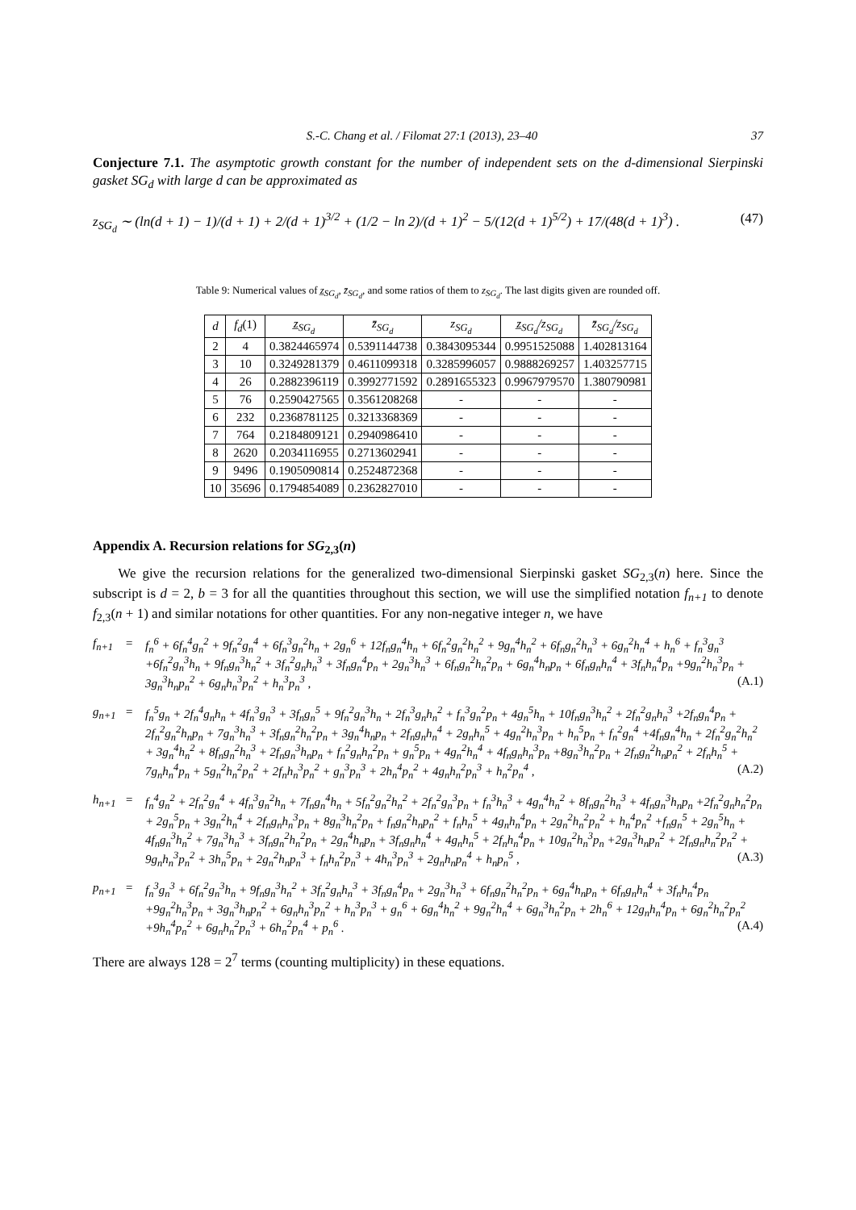S.-C. Chang et al. / Filomat 27:1 (2013), 23–40 37
Conjecture 7.1. The asymptotic growth constant for the number of independent sets on the d-dimensional Sierpinski gasket SG<sub>d</sub> with large d can be approximated as
z<sub>SG<sub>d</sub></sub> ∼ (ln(d + 1) − 1)/(d + 1) + 2/(d + 1)<sup>3/2</sup> + (1/2 − ln 2)/(d + 1)<sup>2</sup> − 5/(12(d + 1)<sup>5/2</sup>) + 17/(48(d + 1)<sup>3</sup>) . (47)
Table 9: Numerical values of z̲<sub>SG<sub>d</sub></sub>, z̄<sub>SG<sub>d</sub></sub>, and some ratios of them to z<sub>SG<sub>d</sub></sub>. The last digits given are rounded off.
| d | f<sub>d</sub> (1) | z̲<sub>SG<sub>d</sub></sub> | z̄<sub>SG<sub>d</sub></sub> | z<sub>SG<sub>d</sub></sub> | z̲<sub>SG<sub>d</sub></sub>/z<sub>SG<sub>d</sub></sub> | z̄<sub>SG<sub>d</sub></sub>/z<sub>SG<sub>d</sub></sub> |
| --- | --- | --- | --- | --- | --- | --- |
| 2 | 4 | 0.3824465974 | 0.5391144738 | 0.3843095344 | 0.9951525088 | 1.402813164 |
| 3 | 10 | 0.3249281379 | 0.4611099318 | 0.3285996057 | 0.9888269257 | 1.403257715 |
| 4 | 26 | 0.2882396119 | 0.3992771592 | 0.2891655323 | 0.9967979570 | 1.380790981 |
| 5 | 76 | 0.2590427565 | 0.3561208268 | - | - | - |
| 6 | 232 | 0.2368781125 | 0.3213368369 | - | - | - |
| 7 | 764 | 0.2184809121 | 0.2940986410 | - | - | - |
| 8 | 2620 | 0.2034116955 | 0.2713602941 | - | - | - |
| 9 | 9496 | 0.1905090814 | 0.2524872368 | - | - | - |
| 10 | 35696 | 0.1794854089 | 0.2362827010 | - | - | - |
Appendix A. Recursion relations for SG<sub>2,3</sub>(n)
We give the recursion relations for the generalized two-dimensional Sierpinski gasket SG<sub>2,3</sub>(n) here. Since the subscript is d = 2, b = 3 for all the quantities throughout this section, we will use the simplified notation f<sub>n+1</sub> to denote f<sub>2,3</sub>(n + 1) and similar notations for other quantities. For any non-negative integer n, we have
f<sub>n+1</sub> = f<sub>n</sub><sup>6</sup> + 6f<sub>n</sub><sup>4</sup>g<sub>n</sub><sup>2</sup> + 9f<sub>n</sub><sup>2</sup>g<sub>n</sub><sup>4</sup> + 6f<sub>n</sub><sup>3</sup>g<sub>n</sub><sup>2</sup>h<sub>n</sub> + 2g<sub>n</sub><sup>6</sup> + 12f<sub>n</sub>g<sub>n</sub><sup>4</sup>h<sub>n</sub> + 6f<sub>n</sub><sup>2</sup>g<sub>n</sub><sup>2</sup>h<sub>n</sub><sup>2</sup> + 9g<sub>n</sub><sup>4</sup>h<sub>n</sub><sup>2</sup> + 6f<sub>n</sub>g<sub>n</sub><sup>2</sup>h<sub>n</sub><sup>3</sup> + 6g<sub>n</sub><sup>2</sup>h<sub>n</sub><sup>4</sup> + h<sub>n</sub><sup>6</sup> + f<sub>n</sub><sup>3</sup>g<sub>n</sub><sup>3</sup> +6f<sub>n</sub><sup>2</sup>g<sub>n</sub><sup>3</sup>h<sub>n</sub> + 9f<sub>n</sub>g<sub>n</sub><sup>3</sup>h<sub>n</sub><sup>2</sup> + 3f<sub>n</sub><sup>2</sup>g<sub>n</sub>h<sub>n</sub><sup>3</sup> + 3f<sub>n</sub>g<sub>n</sub><sup>4</sup>p<sub>n</sub> + 2g<sub>n</sub><sup>3</sup>h<sub>n</sub><sup>3</sup> + 6f<sub>n</sub>g<sub>n</sub><sup>2</sup>h<sub>n</sub><sup>2</sup>p<sub>n</sub> + 6g<sub>n</sub><sup>4</sup>h<sub>n</sub>p<sub>n</sub> + 6f<sub>n</sub>g<sub>n</sub>h<sub>n</sub><sup>4</sup> + 3f<sub>n</sub>h<sub>n</sub><sup>4</sup>p<sub>n</sub> +9g<sub>n</sub><sup>2</sup>h<sub>n</sub><sup>3</sup>p<sub>n</sub> + 3g<sub>n</sub><sup>3</sup>h<sub>n</sub>p<sub>n</sub><sup>2</sup> + 6g<sub>n</sub>h<sub>n</sub><sup>3</sup>p<sub>n</sub><sup>2</sup> + h<sub>n</sub><sup>3</sup>p<sub>n</sub><sup>3</sup> , (A.1)
g<sub>n+1</sub> = f<sub>n</sub><sup>5</sup>g<sub>n</sub> + 2f<sub>n</sub><sup>4</sup>g<sub>n</sub>h<sub>n</sub> + 4f<sub>n</sub><sup>3</sup>g<sub>n</sub><sup>3</sup> + 3f<sub>n</sub>g<sub>n</sub><sup>5</sup> + 9f<sub>n</sub><sup>2</sup>g<sub>n</sub><sup>3</sup>h<sub>n</sub> + 2f<sub>n</sub><sup>3</sup>g<sub>n</sub>h<sub>n</sub><sup>2</sup> + f<sub>n</sub><sup>3</sup>g<sub>n</sub><sup>2</sup>p<sub>n</sub> + 4g<sub>n</sub><sup>5</sup>h<sub>n</sub> + 10f<sub>n</sub>g<sub>n</sub><sup>3</sup>h<sub>n</sub><sup>2</sup> + 2f<sub>n</sub><sup>2</sup>g<sub>n</sub>h<sub>n</sub><sup>3</sup> +2f<sub>n</sub>g<sub>n</sub><sup>4</sup>p<sub>n</sub> + 2f<sub>n</sub><sup>2</sup>g<sub>n</sub><sup>2</sup>h<sub>n</sub>p<sub>n</sub> + 7g<sub>n</sub><sup>3</sup>h<sub>n</sub><sup>3</sup> + 3f<sub>n</sub>g<sub>n</sub><sup>2</sup>h<sub>n</sub><sup>2</sup>p<sub>n</sub> + 3g<sub>n</sub><sup>4</sup>h<sub>n</sub>p<sub>n</sub> + 2f<sub>n</sub>g<sub>n</sub>h<sub>n</sub><sup>4</sup> + 2g<sub>n</sub>h<sub>n</sub><sup>5</sup> + 4g<sub>n</sub><sup>2</sup>h<sub>n</sub><sup>3</sup>p<sub>n</sub> + h<sub>n</sub><sup>5</sup>p<sub>n</sub> + f<sub>n</sub><sup>2</sup>g<sub>n</sub><sup>4</sup> +4f<sub>n</sub>g<sub>n</sub><sup>4</sup>h<sub>n</sub> + 2f<sub>n</sub><sup>2</sup>g<sub>n</sub><sup>2</sup>h<sub>n</sub><sup>2</sup> + 3g<sub>n</sub><sup>4</sup>h<sub>n</sub><sup>2</sup> + 8f<sub>n</sub>g<sub>n</sub><sup>2</sup>h<sub>n</sub><sup>3</sup> + 2f<sub>n</sub>g<sub>n</sub><sup>3</sup>h<sub>n</sub>p<sub>n</sub> + f<sub>n</sub><sup>2</sup>g<sub>n</sub>h<sub>n</sub><sup>2</sup>p<sub>n</sub> + g<sub>n</sub><sup>5</sup>p<sub>n</sub> + 4g<sub>n</sub><sup>2</sup>h<sub>n</sub><sup>4</sup> + 4f<sub>n</sub>g<sub>n</sub>h<sub>n</sub><sup>3</sup>p<sub>n</sub> +8g<sub>n</sub><sup>3</sup>h<sub>n</sub><sup>2</sup>p<sub>n</sub> + 2f<sub>n</sub>g<sub>n</sub><sup>2</sup>h<sub>n</sub>p<sub>n</sub><sup>2</sup> + 2f<sub>n</sub>h<sub>n</sub><sup>5</sup> + 7g<sub>n</sub>h<sub>n</sub><sup>4</sup>p<sub>n</sub> + 5g<sub>n</sub><sup>2</sup>h<sub>n</sub><sup>2</sup>p<sub>n</sub><sup>2</sup> + 2f<sub>n</sub>h<sub>n</sub><sup>3</sup>p<sub>n</sub><sup>2</sup> + g<sub>n</sub><sup>3</sup>p<sub>n</sub><sup>3</sup> + 2h<sub>n</sub><sup>4</sup>p<sub>n</sub><sup>2</sup> + 4g<sub>n</sub>h<sub>n</sub><sup>2</sup>p<sub>n</sub><sup>3</sup> + h<sub>n</sub><sup>2</sup>p<sub>n</sub><sup>4</sup> , (A.2)
h<sub>n+1</sub> = f<sub>n</sub><sup>4</sup>g<sub>n</sub><sup>2</sup> + 2f<sub>n</sub><sup>2</sup>g<sub>n</sub><sup>4</sup> + 4f<sub>n</sub><sup>3</sup>g<sub>n</sub><sup>2</sup>h<sub>n</sub> + 7f<sub>n</sub>g<sub>n</sub><sup>4</sup>h<sub>n</sub> + 5f<sub>n</sub><sup>2</sup>g<sub>n</sub><sup>2</sup>h<sub>n</sub><sup>2</sup> + 2f<sub>n</sub><sup>2</sup>g<sub>n</sub><sup>3</sup>p<sub>n</sub> + f<sub>n</sub><sup>3</sup>h<sub>n</sub><sup>3</sup> + 4g<sub>n</sub><sup>4</sup>h<sub>n</sub><sup>2</sup> + 8f<sub>n</sub>g<sub>n</sub><sup>2</sup>h<sub>n</sub><sup>3</sup> + 4f<sub>n</sub>g<sub>n</sub><sup>3</sup>h<sub>n</sub>p<sub>n</sub> +2f<sub>n</sub><sup>2</sup>g<sub>n</sub>h<sub>n</sub><sup>2</sup>p<sub>n</sub> + 2g<sub>n</sub><sup>5</sup>p<sub>n</sub> + 3g<sub>n</sub><sup>2</sup>h<sub>n</sub><sup>4</sup> + 2f<sub>n</sub>g<sub>n</sub>h<sub>n</sub><sup>3</sup>p<sub>n</sub> + 8g<sub>n</sub><sup>3</sup>h<sub>n</sub><sup>2</sup>p<sub>n</sub> + f<sub>n</sub>g<sub>n</sub><sup>2</sup>h<sub>n</sub>p<sub>n</sub><sup>2</sup> + f<sub>n</sub>h<sub>n</sub><sup>5</sup> + 4g<sub>n</sub>h<sub>n</sub><sup>4</sup>p<sub>n</sub> + 2g<sub>n</sub><sup>2</sup>h<sub>n</sub><sup>2</sup>p<sub>n</sub><sup>2</sup> + h<sub>n</sub><sup>4</sup>p<sub>n</sub><sup>2</sup> +f<sub>n</sub>g<sub>n</sub><sup>5</sup> + 2g<sub>n</sub><sup>5</sup>h<sub>n</sub> + 4f<sub>n</sub>g<sub>n</sub><sup>3</sup>h<sub>n</sub><sup>2</sup> + 7g<sub>n</sub><sup>3</sup>h<sub>n</sub><sup>3</sup> + 3f<sub>n</sub>g<sub>n</sub><sup>2</sup>h<sub>n</sub><sup>2</sup>p<sub>n</sub> + 2g<sub>n</sub><sup>4</sup>h<sub>n</sub>p<sub>n</sub> + 3f<sub>n</sub>g<sub>n</sub>h<sub>n</sub><sup>4</sup> + 4g<sub>n</sub>h<sub>n</sub><sup>5</sup> + 2f<sub>n</sub>h<sub>n</sub><sup>4</sup>p<sub>n</sub> + 10g<sub>n</sub><sup>2</sup>h<sub>n</sub><sup>3</sup>p<sub>n</sub> +2g<sub>n</sub><sup>3</sup>h<sub>n</sub>p<sub>n</sub><sup>2</sup> + 2f<sub>n</sub>g<sub>n</sub>h<sub>n</sub><sup>2</sup>p<sub>n</sub><sup>2</sup> + 9g<sub>n</sub>h<sub>n</sub><sup>3</sup>p<sub>n</sub><sup>2</sup> + 3h<sub>n</sub><sup>5</sup>p<sub>n</sub> + 2g<sub>n</sub><sup>2</sup>h<sub>n</sub>p<sub>n</sub><sup>3</sup> + f<sub>n</sub>h<sub>n</sub><sup>2</sup>p<sub>n</sub><sup>3</sup> + 4h<sub>n</sub><sup>3</sup>p<sub>n</sub><sup>3</sup> + 2g<sub>n</sub>h<sub>n</sub>p<sub>n</sub><sup>4</sup> + h<sub>n</sub>p<sub>n</sub><sup>5</sup> , (A.3)
p<sub>n+1</sub> = f<sub>n</sub><sup>3</sup>g<sub>n</sub><sup>3</sup> + 6f<sub>n</sub><sup>2</sup>g<sub>n</sub><sup>3</sup>h<sub>n</sub> + 9f<sub>n</sub>g<sub>n</sub><sup>3</sup>h<sub>n</sub><sup>2</sup> + 3f<sub>n</sub><sup>2</sup>g<sub>n</sub>h<sub>n</sub><sup>3</sup> + 3f<sub>n</sub>g<sub>n</sub><sup>4</sup>p<sub>n</sub> + 2g<sub>n</sub><sup>3</sup>h<sub>n</sub><sup>3</sup> + 6f<sub>n</sub>g<sub>n</sub><sup>2</sup>h<sub>n</sub><sup>2</sup>p<sub>n</sub> + 6g<sub>n</sub><sup>4</sup>h<sub>n</sub>p<sub>n</sub> + 6f<sub>n</sub>g<sub>n</sub>h<sub>n</sub><sup>4</sup> + 3f<sub>n</sub>h<sub>n</sub><sup>4</sup>p<sub>n</sub> +9g<sub>n</sub><sup>2</sup>h<sub>n</sub><sup>3</sup>p<sub>n</sub> + 3g<sub>n</sub><sup>3</sup>h<sub>n</sub>p<sub>n</sub><sup>2</sup> + 6g<sub>n</sub>h<sub>n</sub><sup>3</sup>p<sub>n</sub><sup>2</sup> + h<sub>n</sub><sup>3</sup>p<sub>n</sub><sup>3</sup> + g<sub>n</sub><sup>6</sup> + 6g<sub>n</sub><sup>4</sup>h<sub>n</sub><sup>2</sup> + 9g<sub>n</sub><sup>2</sup>h<sub>n</sub><sup>4</sup> + 6g<sub>n</sub><sup>3</sup>h<sub>n</sub><sup>2</sup>p<sub>n</sub> + 2h<sub>n</sub><sup>6</sup> + 12g<sub>n</sub>h<sub>n</sub><sup>4</sup>p<sub>n</sub> + 6g<sub>n</sub><sup>2</sup>h<sub>n</sub><sup>2</sup>p<sub>n</sub><sup>2</sup> +9h<sub>n</sub><sup>4</sup>p<sub>n</sub><sup>2</sup> + 6g<sub>n</sub>h<sub>n</sub><sup>2</sup>p<sub>n</sub><sup>3</sup> + 6h<sub>n</sub><sup>2</sup>p<sub>n</sub><sup>4</sup> + p<sub>n</sub><sup>6</sup> . (A.4)
There are always 128 = 2<sup>7</sup> terms (counting multiplicity) in these equations.